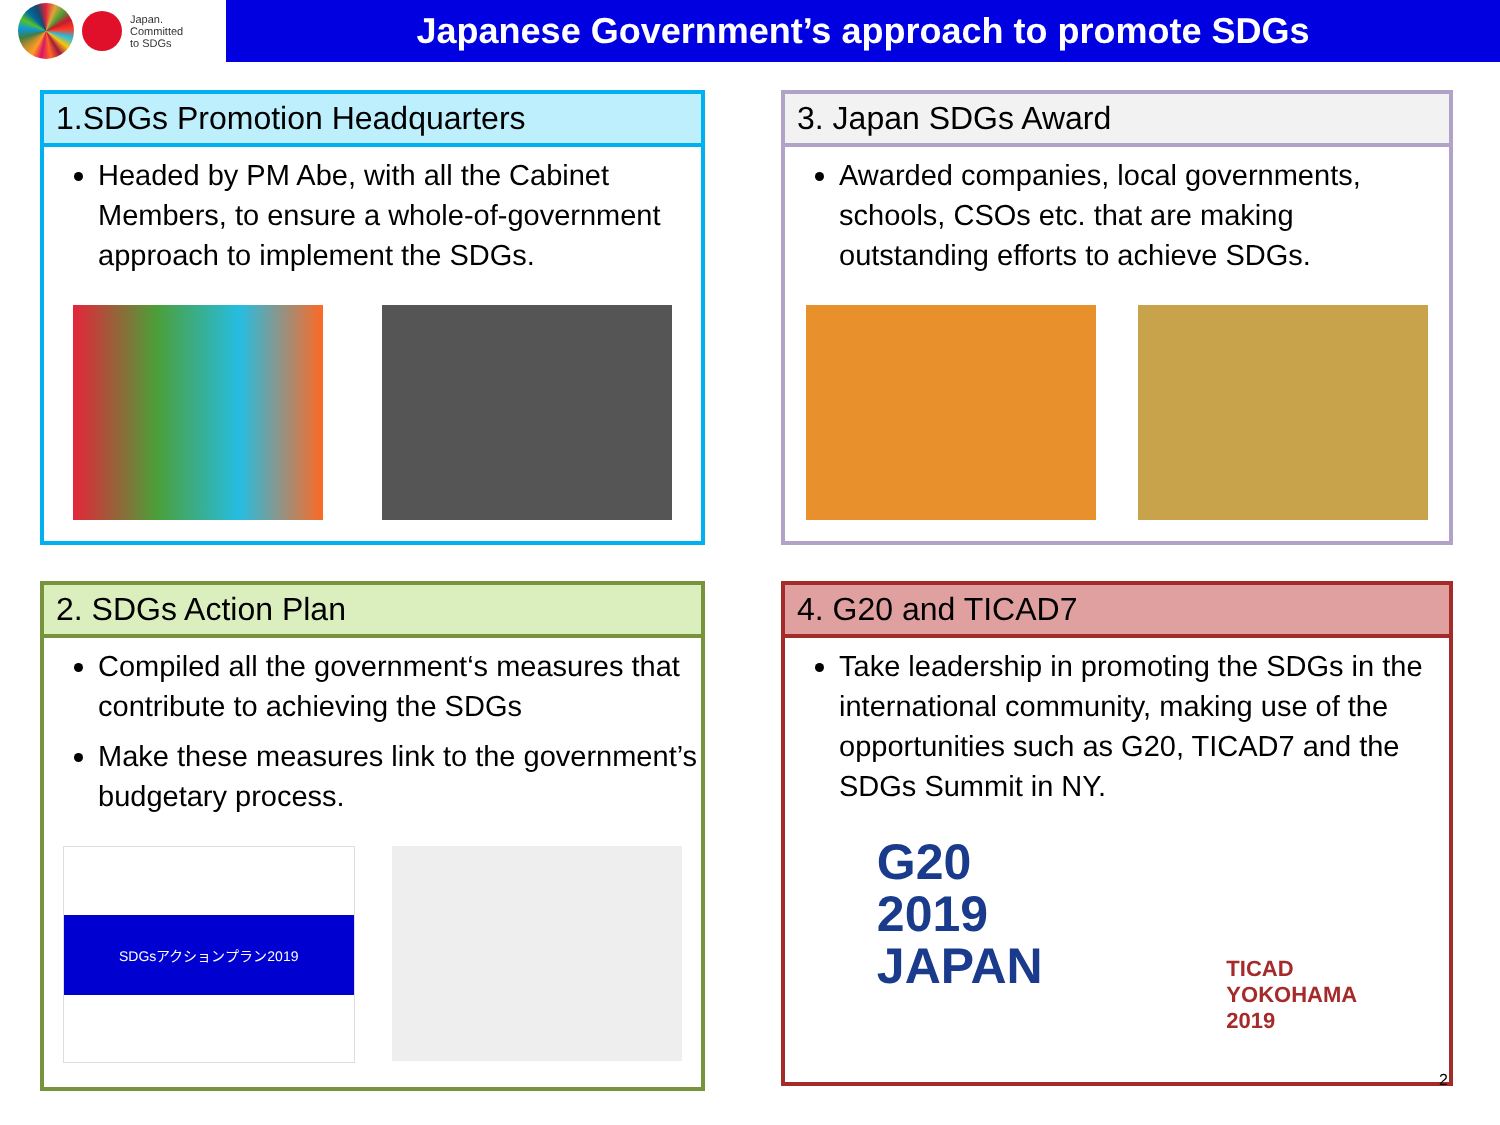Japan.
Committed
to SDGs
Japanese Government’s approach to promote SDGs
1.SDGs Promotion Headquarters
Headed by PM Abe, with all the Cabinet Members, to ensure a whole-of-government approach to implement the SDGs.
3. Japan SDGs Award
Awarded companies, local governments, schools, CSOs etc. that are making outstanding efforts to achieve SDGs.
2. SDGs Action Plan
Compiled all the government‘s measures that contribute to achieving the SDGs
Make these measures link to the government’s budgetary process.
SDGsアクションプラン2019
4. G20 and TICAD7
Take leadership in promoting the SDGs in the international community, making use of the opportunities such as G20, TICAD7 and the SDGs Summit in NY.
G20
2019
JAPAN
TICAD
YOKOHAMA
2019
2